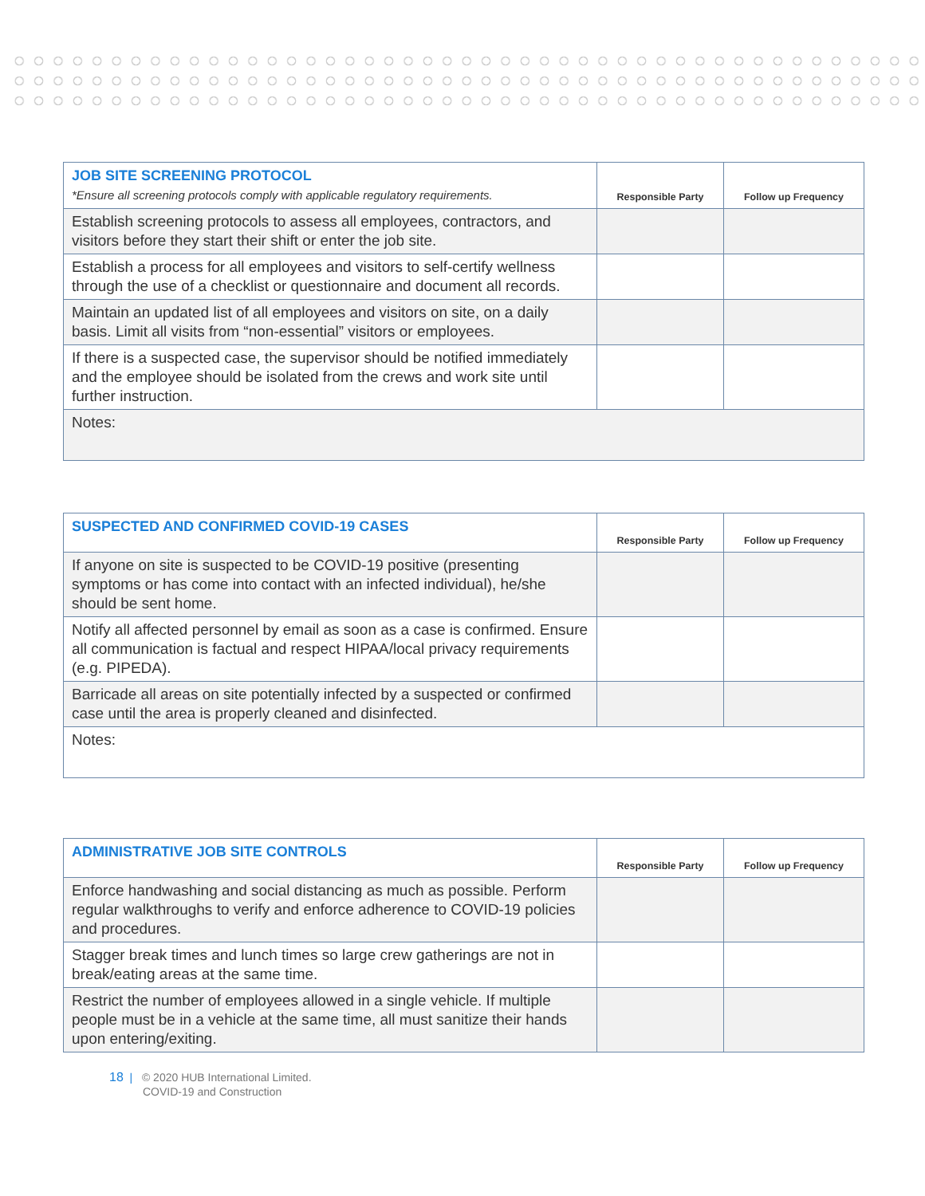| JOB SITE SCREENING PROTOCOL *Ensure all screening protocols comply with applicable regulatory requirements. | Responsible Party | Follow up Frequency |
| Establish screening protocols to assess all employees, contractors, and visitors before they start their shift or enter the job site. | | |
| Establish a process for all employees and visitors to self-certify wellness through the use of a checklist or questionnaire and document all records. | | |
| Maintain an updated list of all employees and visitors on site, on a daily basis. Limit all visits from “non-essential” visitors or employees. | | |
| If there is a suspected case, the supervisor should be notified immediately and the employee should be isolated from the crews and work site until further instruction. | | |
| Notes: | | |
| SUSPECTED AND CONFIRMED COVID-19 CASES | Responsible Party | Follow up Frequency |
| If anyone on site is suspected to be COVID-19 positive (presenting symptoms or has come into contact with an infected individual), he/she should be sent home. | | |
| Notify all affected personnel by email as soon as a case is confirmed. Ensure all communication is factual and respect HIPAA/local privacy requirements (e.g. PIPEDA). | | |
| Barricade all areas on site potentially infected by a suspected or confirmed case until the area is properly cleaned and disinfected. | | |
| Notes: | | |
| ADMINISTRATIVE JOB SITE CONTROLS | Responsible Party | Follow up Frequency |
| Enforce handwashing and social distancing as much as possible. Perform regular walkthroughs to verify and enforce adherence to COVID-19 policies and procedures. | | |
| Stagger break times and lunch times so large crew gatherings are not in break/eating areas at the same time. | | |
| Restrict the number of employees allowed in a single vehicle. If multiple people must be in a vehicle at the same time, all must sanitize their hands upon entering/exiting. | | |
18 | © 2020 HUB International Limited.
COVID-19 and Construction